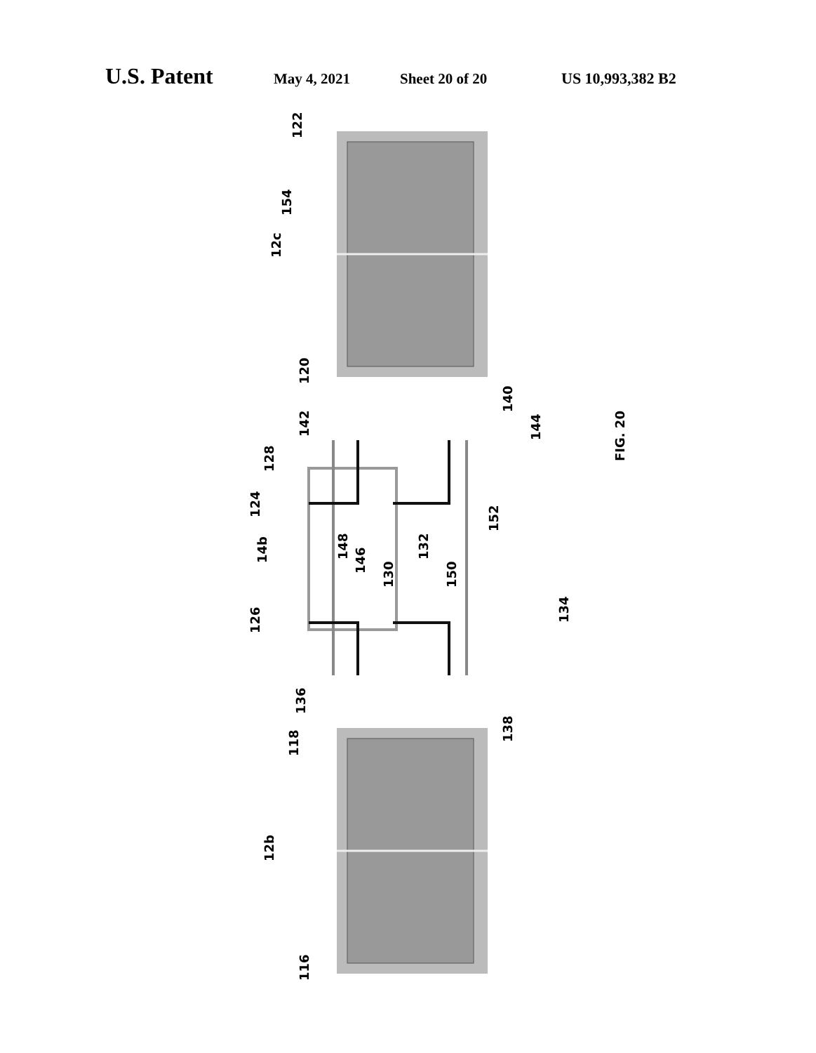U.S. Patent May 4, 2021 Sheet 20 of 20 US 10,993,382 B2
12c
14b
12b
FIG. 20
122
154
120
140
142
144
128
124
152
148
132
146
130
150
126
134
136
138
118
116